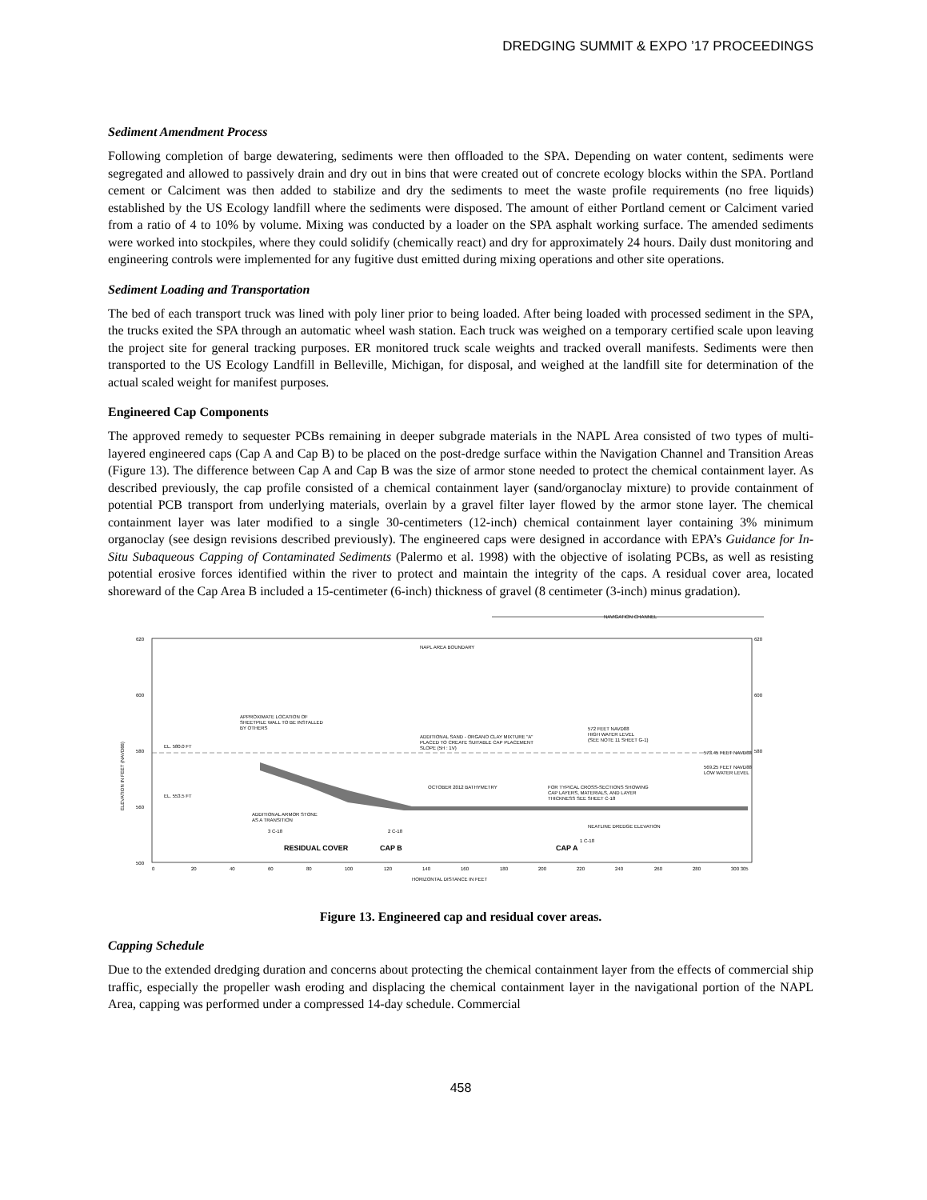DREDGING SUMMIT & EXPO ’17 PROCEEDINGS
Sediment Amendment Process
Following completion of barge dewatering, sediments were then offloaded to the SPA. Depending on water content, sediments were segregated and allowed to passively drain and dry out in bins that were created out of concrete ecology blocks within the SPA. Portland cement or Calciment was then added to stabilize and dry the sediments to meet the waste profile requirements (no free liquids) established by the US Ecology landfill where the sediments were disposed. The amount of either Portland cement or Calciment varied from a ratio of 4 to 10% by volume. Mixing was conducted by a loader on the SPA asphalt working surface. The amended sediments were worked into stockpiles, where they could solidify (chemically react) and dry for approximately 24 hours. Daily dust monitoring and engineering controls were implemented for any fugitive dust emitted during mixing operations and other site operations.
Sediment Loading and Transportation
The bed of each transport truck was lined with poly liner prior to being loaded. After being loaded with processed sediment in the SPA, the trucks exited the SPA through an automatic wheel wash station. Each truck was weighed on a temporary certified scale upon leaving the project site for general tracking purposes. ER monitored truck scale weights and tracked overall manifests. Sediments were then transported to the US Ecology Landfill in Belleville, Michigan, for disposal, and weighed at the landfill site for determination of the actual scaled weight for manifest purposes.
Engineered Cap Components
The approved remedy to sequester PCBs remaining in deeper subgrade materials in the NAPL Area consisted of two types of multi-layered engineered caps (Cap A and Cap B) to be placed on the post-dredge surface within the Navigation Channel and Transition Areas (Figure 13). The difference between Cap A and Cap B was the size of armor stone needed to protect the chemical containment layer. As described previously, the cap profile consisted of a chemical containment layer (sand/organoclay mixture) to provide containment of potential PCB transport from underlying materials, overlain by a gravel filter layer flowed by the armor stone layer. The chemical containment layer was later modified to a single 30-centimeters (12-inch) chemical containment layer containing 3% minimum organoclay (see design revisions described previously). The engineered caps were designed in accordance with EPA’s Guidance for In-Situ Subaqueous Capping of Contaminated Sediments (Palermo et al. 1998) with the objective of isolating PCBs, as well as resisting potential erosive forces identified within the river to protect and maintain the integrity of the caps. A residual cover area, located shoreward of the Cap Area B included a 15-centimeter (6-inch) thickness of gravel (8 centimeter (3-inch) minus gradation).
NAVIGATION CHANNEL
620
600
580
560
500
620
600
580
NAPL AREA BOUNDARY
ELEVATION IN FEET (NAVD88)
APPROXIMATE LOCATION OF
SHEETPILE WALL TO BE INSTALLED
BY OTHERS
EL. 580.0 FT
EL. 553.5 FT
ADDITIONAL SAND - ORGANO CLAY MIXTURE "A"
PLACED TO CREATE SUITABLE CAP PLACEMENT
SLOPE (5H : 1V)
572 FEET NAVD88
HIGH WATER LEVEL
(SEE NOTE 11 SHEET G-1)
573.45 FEET NAVD88
569.25 FEET NAVD88
LOW WATER LEVEL
OCTOBER 2012 BATHYMETRY
FOR TYPICAL CROSS-SECTIONS SHOWING
CAP LAYERS, MATERIALS, AND LAYER
THICKNESS SEE SHEET C-18
ADDITIONAL ARMOR STONE
AS A TRANSITION
NEATLINE DREDGE ELEVATION
RESIDUAL COVER
CAP B
CAP A
3 C-18
2 C-18
1 C-18
0
20
40
60
80
100
120
140
160
180
200
220
240
260
280
300 305
HORIZONTAL DISTANCE IN FEET
Figure 13. Engineered cap and residual cover areas.
Capping Schedule
Due to the extended dredging duration and concerns about protecting the chemical containment layer from the effects of commercial ship traffic, especially the propeller wash eroding and displacing the chemical containment layer in the navigational portion of the NAPL Area, capping was performed under a compressed 14-day schedule. Commercial
458